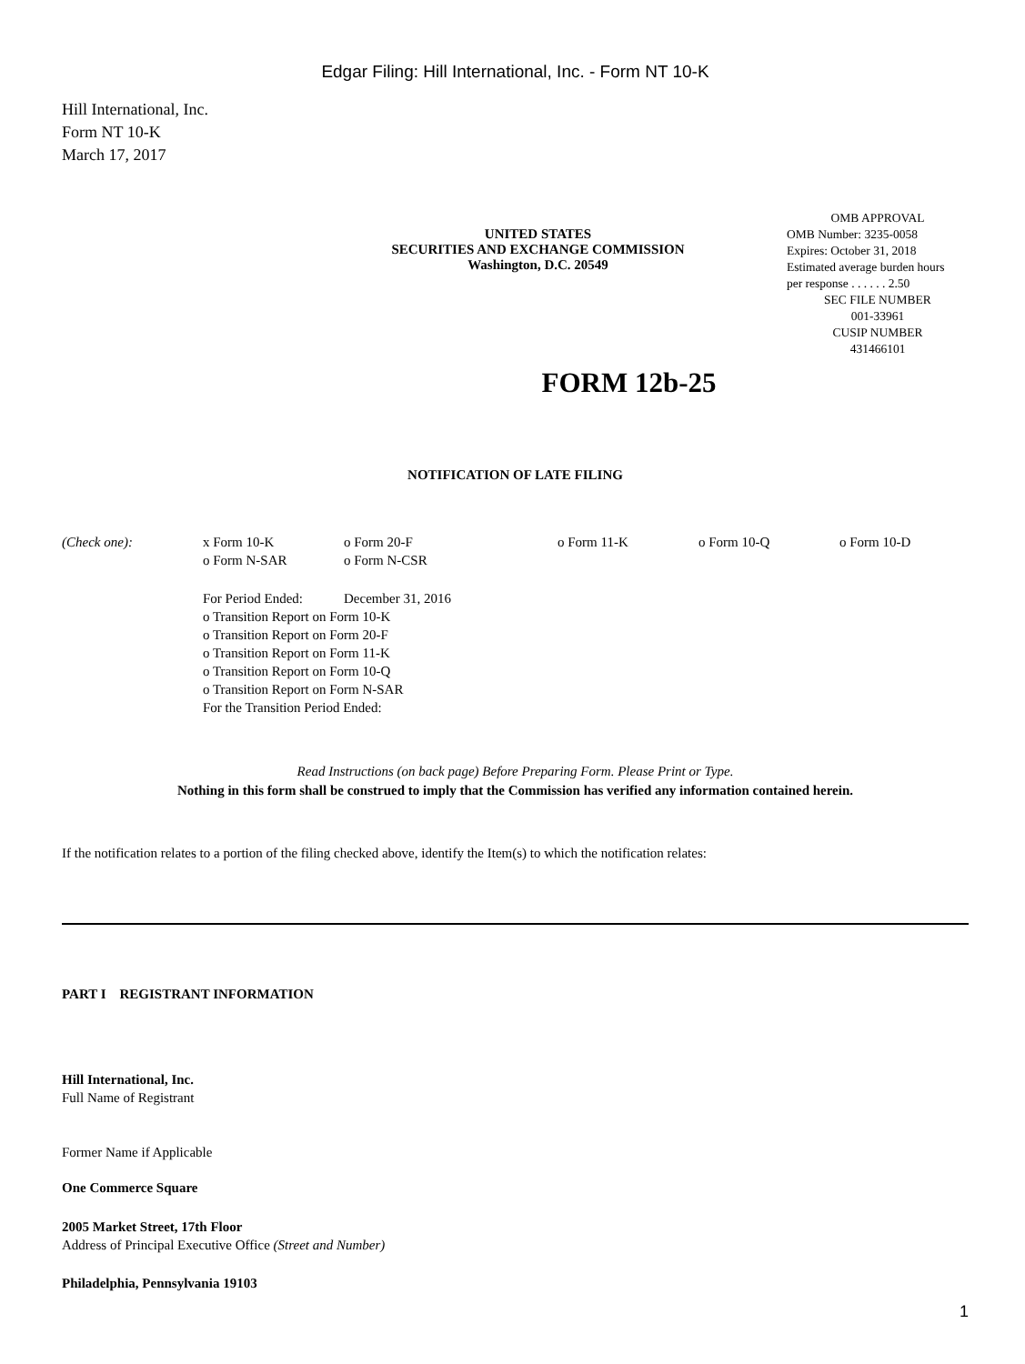Edgar Filing: Hill International, Inc. - Form NT 10-K
Hill International, Inc.
Form NT 10-K
March 17, 2017
UNITED STATES
SECURITIES AND EXCHANGE COMMISSION
Washington, D.C. 20549
OMB APPROVAL
OMB Number: 3235-0058
Expires: October 31, 2018
Estimated average burden hours
per response . . . . . . 2.50
SEC FILE NUMBER
001-33961
CUSIP NUMBER
431466101
FORM 12b-25
NOTIFICATION OF LATE FILING
| (Check one): | x Form 10-K | o Form 20-F | o Form 11-K | o Form 10-Q | o Form 10-D |
| | o Form N-SAR | o Form N-CSR | | | |
| | For Period Ended: | December 31, 2016 | | | |
| | o Transition Report on Form 10-K o Transition Report on Form 20-F o Transition Report on Form 11-K o Transition Report on Form 10-Q o Transition Report on Form N-SAR For the Transition Period Ended: | | | | |
Read Instructions (on back page) Before Preparing Form. Please Print or Type.
Nothing in this form shall be construed to imply that the Commission has verified any information contained herein.
If the notification relates to a portion of the filing checked above, identify the Item(s) to which the notification relates:
PART I REGISTRANT INFORMATION
Hill International, Inc.
Full Name of Registrant
Former Name if Applicable
One Commerce Square
2005 Market Street, 17th Floor
Address of Principal Executive Office (Street and Number)
Philadelphia, Pennsylvania 19103
1